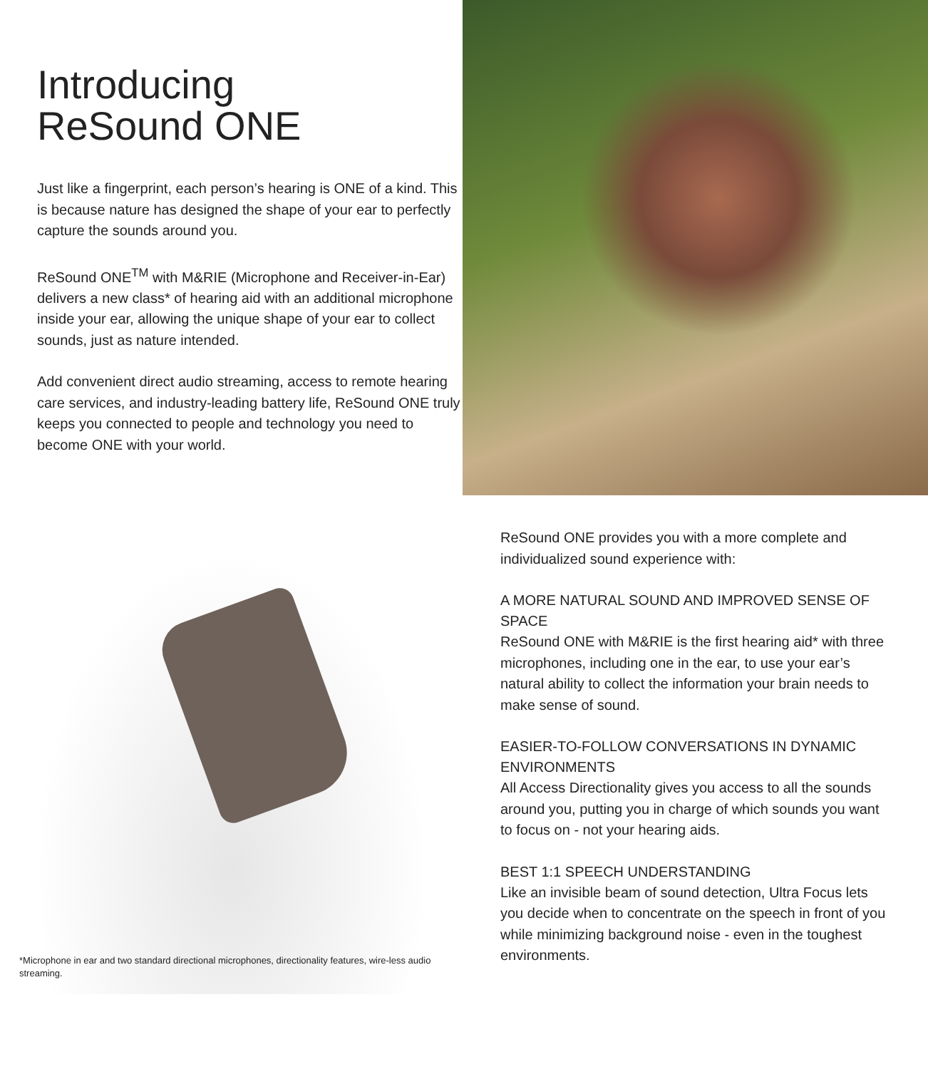Introducing
ReSound ONE
Just like a fingerprint, each person’s hearing is ONE of a kind. This is because nature has designed the shape of your ear to perfectly capture the sounds around you.
ReSound ONE<sup>TM</sup> with M&RIE (Microphone and Receiver-in-Ear) delivers a new class* of hearing aid with an additional microphone inside your ear, allowing the unique shape of your ear to collect sounds, just as nature intended.
Add convenient direct audio streaming, access to remote hearing care services, and industry-leading battery life, ReSound ONE truly keeps you connected to people and technology you need to become ONE with your world.
*Microphone in ear and two standard directional microphones, directionality features, wire-less audio streaming.
ReSound ONE provides you with a more complete and individualized sound experience with:
A MORE NATURAL SOUND AND IMPROVED SENSE OF SPACE
ReSound ONE with M&RIE is the first hearing aid* with three microphones, including one in the ear, to use your ear’s natural ability to collect the information your brain needs to make sense of sound.
EASIER-TO-FOLLOW CONVERSATIONS IN DYNAMIC ENVIRONMENTS
All Access Directionality gives you access to all the sounds around you, putting you in charge of which sounds you want to focus on - not your hearing aids.
BEST 1:1 SPEECH UNDERSTANDING
Like an invisible beam of sound detection, Ultra Focus lets you decide when to concentrate on the speech in front of you while minimizing background noise - even in the toughest environments.